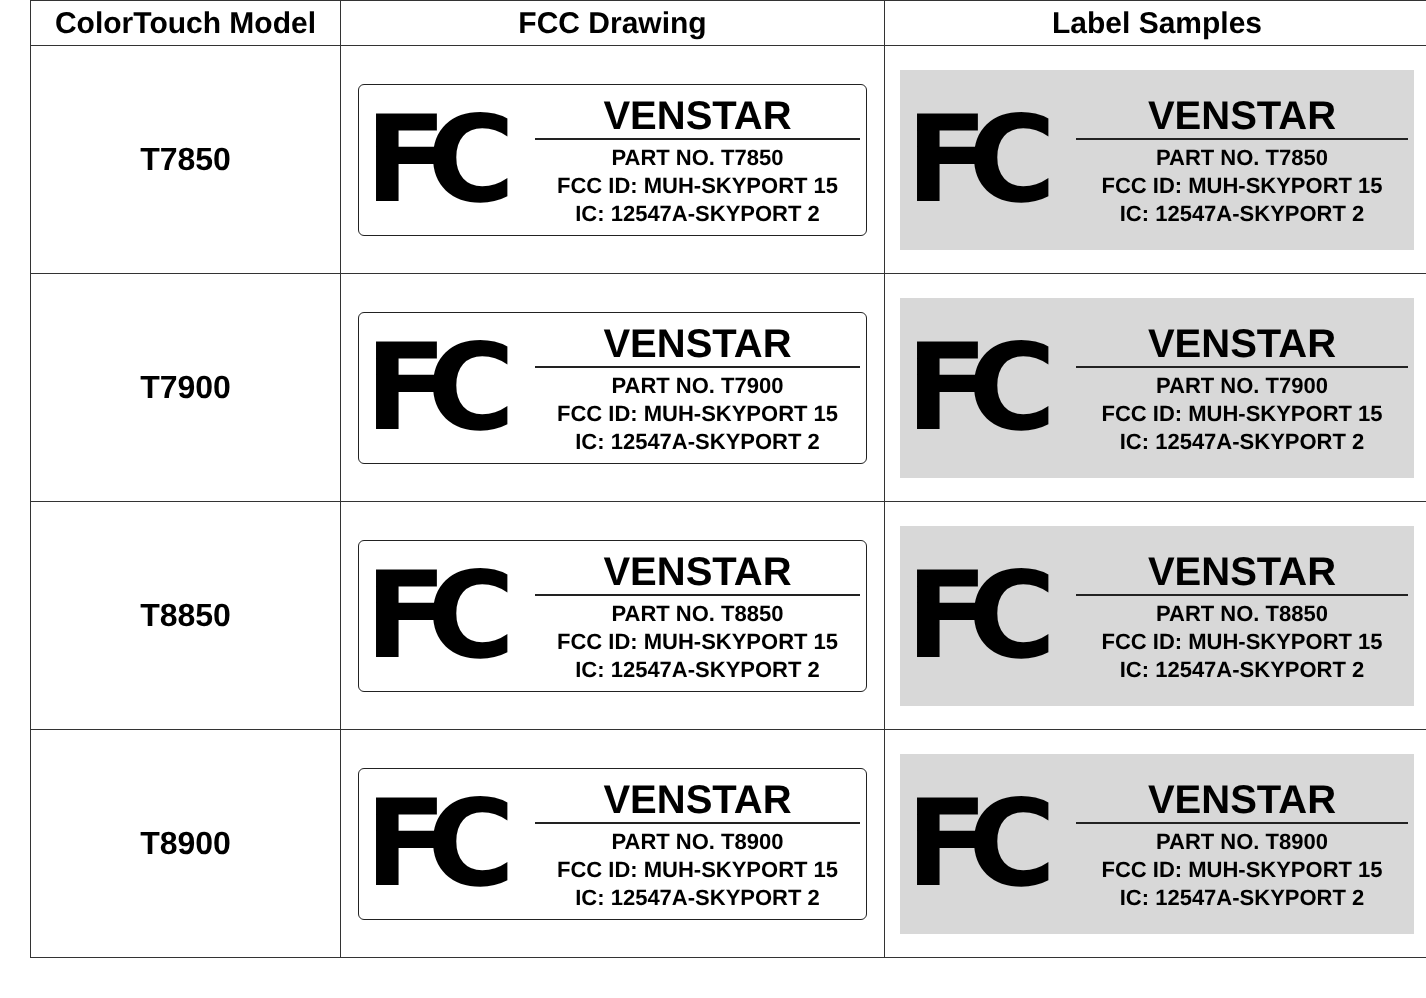| ColorTouch Model | FCC Drawing | Label Samples |
| --- | --- | --- |
| T7850 | FC VENSTAR PART NO. T7850 FCC ID: MUH-SKYPORT 15 IC: 12547A-SKYPORT 2 | FC VENSTAR PART NO. T7850 FCC ID: MUH-SKYPORT 15 IC: 12547A-SKYPORT 2 |
| T7900 | FC VENSTAR PART NO. T7900 FCC ID: MUH-SKYPORT 15 IC: 12547A-SKYPORT 2 | FC VENSTAR PART NO. T7900 FCC ID: MUH-SKYPORT 15 IC: 12547A-SKYPORT 2 |
| T8850 | FC VENSTAR PART NO. T8850 FCC ID: MUH-SKYPORT 15 IC: 12547A-SKYPORT 2 | FC VENSTAR PART NO. T8850 FCC ID: MUH-SKYPORT 15 IC: 12547A-SKYPORT 2 |
| T8900 | FC VENSTAR PART NO. T8900 FCC ID: MUH-SKYPORT 15 IC: 12547A-SKYPORT 2 | FC VENSTAR PART NO. T8900 FCC ID: MUH-SKYPORT 15 IC: 12547A-SKYPORT 2 |